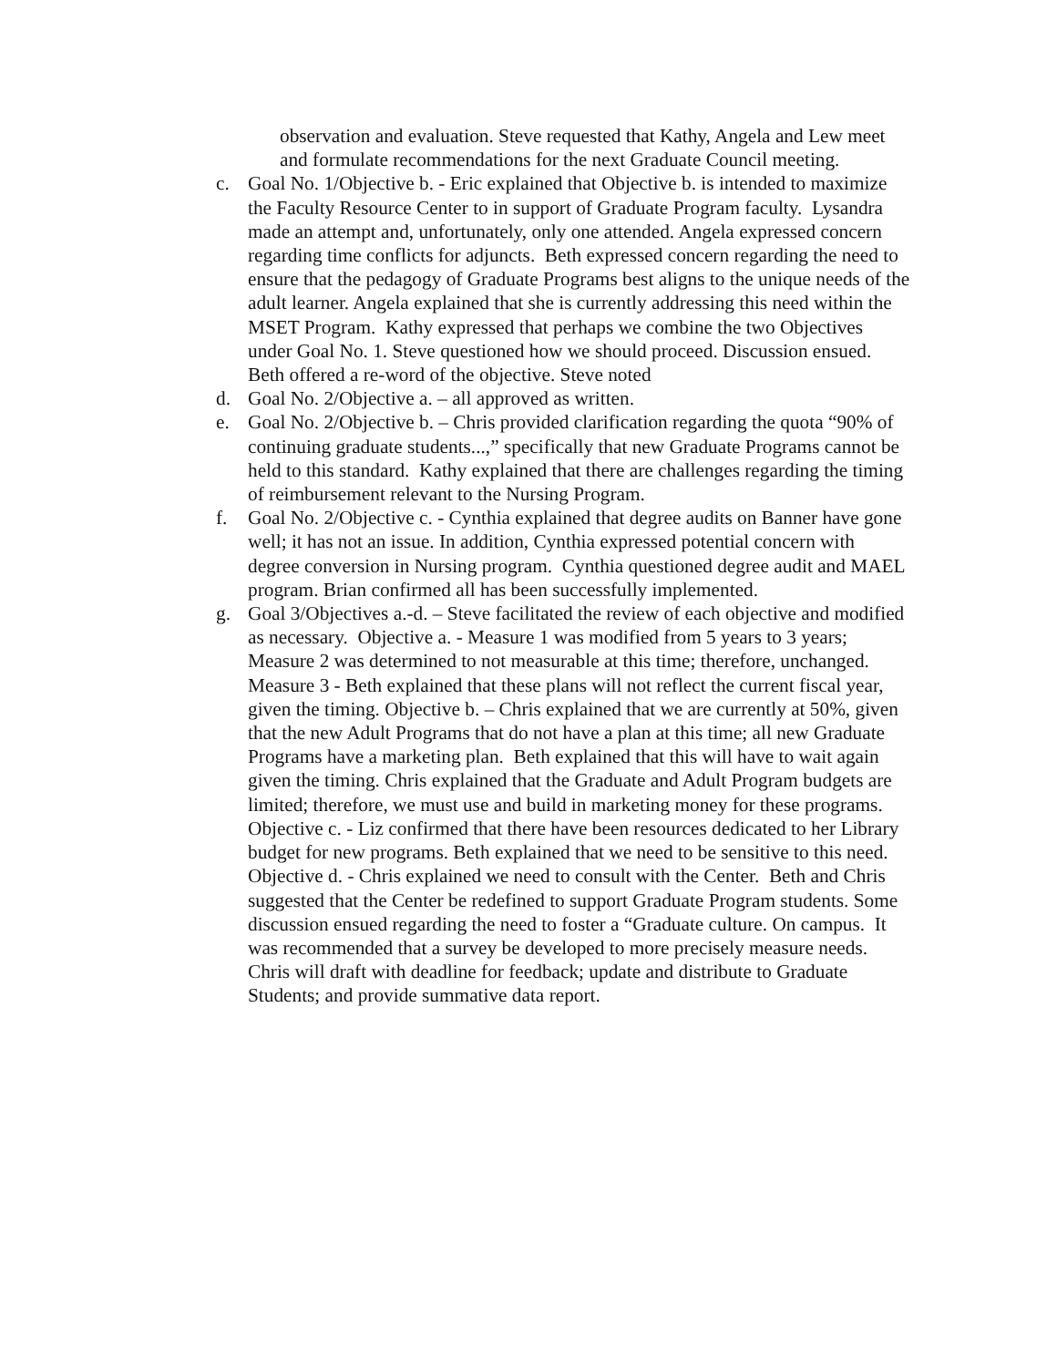observation and evaluation. Steve requested that Kathy, Angela and Lew meet and formulate recommendations for the next Graduate Council meeting.
c. Goal No. 1/Objective b. - Eric explained that Objective b. is intended to maximize the Faculty Resource Center to in support of Graduate Program faculty. Lysandra made an attempt and, unfortunately, only one attended. Angela expressed concern regarding time conflicts for adjuncts. Beth expressed concern regarding the need to ensure that the pedagogy of Graduate Programs best aligns to the unique needs of the adult learner. Angela explained that she is currently addressing this need within the MSET Program. Kathy expressed that perhaps we combine the two Objectives under Goal No. 1. Steve questioned how we should proceed. Discussion ensued. Beth offered a re-word of the objective. Steve noted
d. Goal No. 2/Objective a. – all approved as written.
e. Goal No. 2/Objective b. – Chris provided clarification regarding the quota “90% of continuing graduate students...,” specifically that new Graduate Programs cannot be held to this standard. Kathy explained that there are challenges regarding the timing of reimbursement relevant to the Nursing Program.
f. Goal No. 2/Objective c. - Cynthia explained that degree audits on Banner have gone well; it has not an issue. In addition, Cynthia expressed potential concern with degree conversion in Nursing program. Cynthia questioned degree audit and MAEL program. Brian confirmed all has been successfully implemented.
g. Goal 3/Objectives a.-d. – Steve facilitated the review of each objective and modified as necessary. Objective a. - Measure 1 was modified from 5 years to 3 years; Measure 2 was determined to not measurable at this time; therefore, unchanged. Measure 3 - Beth explained that these plans will not reflect the current fiscal year, given the timing. Objective b. – Chris explained that we are currently at 50%, given that the new Adult Programs that do not have a plan at this time; all new Graduate Programs have a marketing plan. Beth explained that this will have to wait again given the timing. Chris explained that the Graduate and Adult Program budgets are limited; therefore, we must use and build in marketing money for these programs. Objective c. - Liz confirmed that there have been resources dedicated to her Library budget for new programs. Beth explained that we need to be sensitive to this need. Objective d. - Chris explained we need to consult with the Center. Beth and Chris suggested that the Center be redefined to support Graduate Program students. Some discussion ensued regarding the need to foster a “Graduate culture. On campus. It was recommended that a survey be developed to more precisely measure needs. Chris will draft with deadline for feedback; update and distribute to Graduate Students; and provide summative data report.